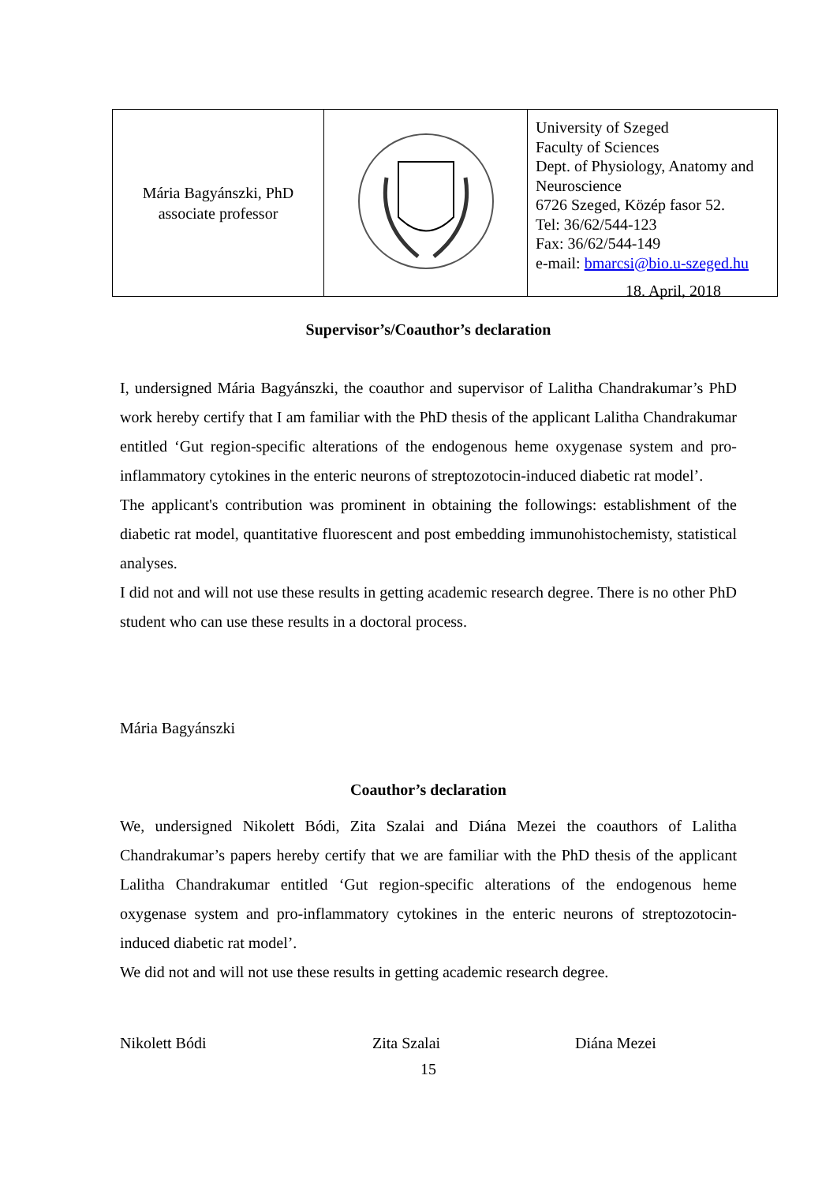| Mária Bagyánszki, PhD associate professor | | University of Szeged Faculty of Sciences Dept. of Physiology, Anatomy and Neuroscience 6726 Szeged, Közép fasor 52. Tel: 36/62/544-123 Fax: 36/62/544-149 e-mail: bmarcsi@bio.u-szeged.hu |
18. April, 2018
Supervisor’s/Coauthor’s declaration
I, undersigned Mária Bagyánszki, the coauthor and supervisor of Lalitha Chandrakumar’s PhD work hereby certify that I am familiar with the PhD thesis of the applicant Lalitha Chandrakumar entitled ‘Gut region-specific alterations of the endogenous heme oxygenase system and pro-inflammatory cytokines in the enteric neurons of streptozotocin-induced diabetic rat model’.
The applicant's contribution was prominent in obtaining the followings: establishment of the diabetic rat model, quantitative fluorescent and post embedding immunohistochemisty, statistical analyses.
I did not and will not use these results in getting academic research degree. There is no other PhD student who can use these results in a doctoral process.
Mária Bagyánszki
Coauthor’s declaration
We, undersigned Nikolett Bódi, Zita Szalai and Diána Mezei the coauthors of Lalitha Chandrakumar’s papers hereby certify that we are familiar with the PhD thesis of the applicant Lalitha Chandrakumar entitled ‘Gut region-specific alterations of the endogenous heme oxygenase system and pro-inflammatory cytokines in the enteric neurons of streptozotocin-induced diabetic rat model’.
We did not and will not use these results in getting academic research degree.
Nikolett Bódi Zita Szalai Diána Mezei
15